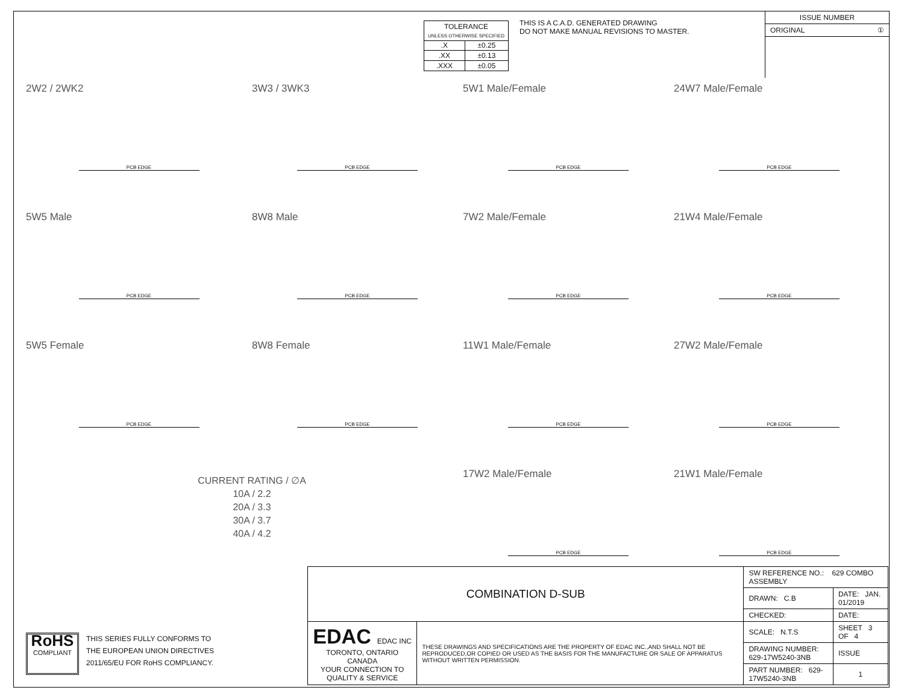| TOLERANCE UNLESS OTHERWISE SPECIFIED | |
| .X | ±0.25 |
| .XX | ±0.13 |
| .XXX | ±0.05 |
THIS IS A C.A.D. GENERATED DRAWING
DO NOT MAKE MANUAL REVISIONS TO MASTER.
ISSUE NUMBER
ORIGINAL ①
2W2 / 2WK2
PCB EDGE
3W3 / 3WK3
PCB EDGE
5W1 Male/Female
PCB EDGE
24W7 Male/Female
PCB EDGE
5W5 Male
PCB EDGE
8W8 Male
PCB EDGE
7W2 Male/Female
PCB EDGE
21W4 Male/Female
PCB EDGE
5W5 Female
PCB EDGE
8W8 Female
PCB EDGE
11W1 Male/Female
PCB EDGE
27W2 Male/Female
PCB EDGE
CURRENT RATING / ∅A
10A / 2.2
20A / 3.3
30A / 3.7
40A / 4.2
17W2 Male/Female
PCB EDGE
21W1 Male/Female
PCB EDGE
RoHS
COMPLIANT
THIS SERIES FULLY CONFORMS TO
THE EUROPEAN UNION DIRECTIVES
2011/65/EU FOR RoHS COMPLIANCY.
| COMBINATION D-SUB | | SW REFERENCE NO.: 629 COMBO ASSEMBLY | | |
| | | DRAWN: C.B | DATE: JAN. 01/2019 | |
| | | CHECKED: | DATE: | |
| EDAC EDAC INC TORONTO, ONTARIO CANADA YOUR CONNECTION TO QUALITY & SERVICE | THESE DRAWINGS AND SPECIFICATIONS ARE THE PROPERTY OF EDAC INC.,AND SHALL NOT BE REPRODUCED,OR COPIED OR USED AS THE BASIS FOR THE MANUFACTURE OR SALE OF APPARATUS WITHOUT WRITTEN PERMISSION. | SCALE: N.T.S | SHEET 3 OF 4 | |
| | | DRAWING NUMBER: 629-17W5240-3NB | | ISSUE |
| | | PART NUMBER: 629-17W5240-3NB | | 1 |